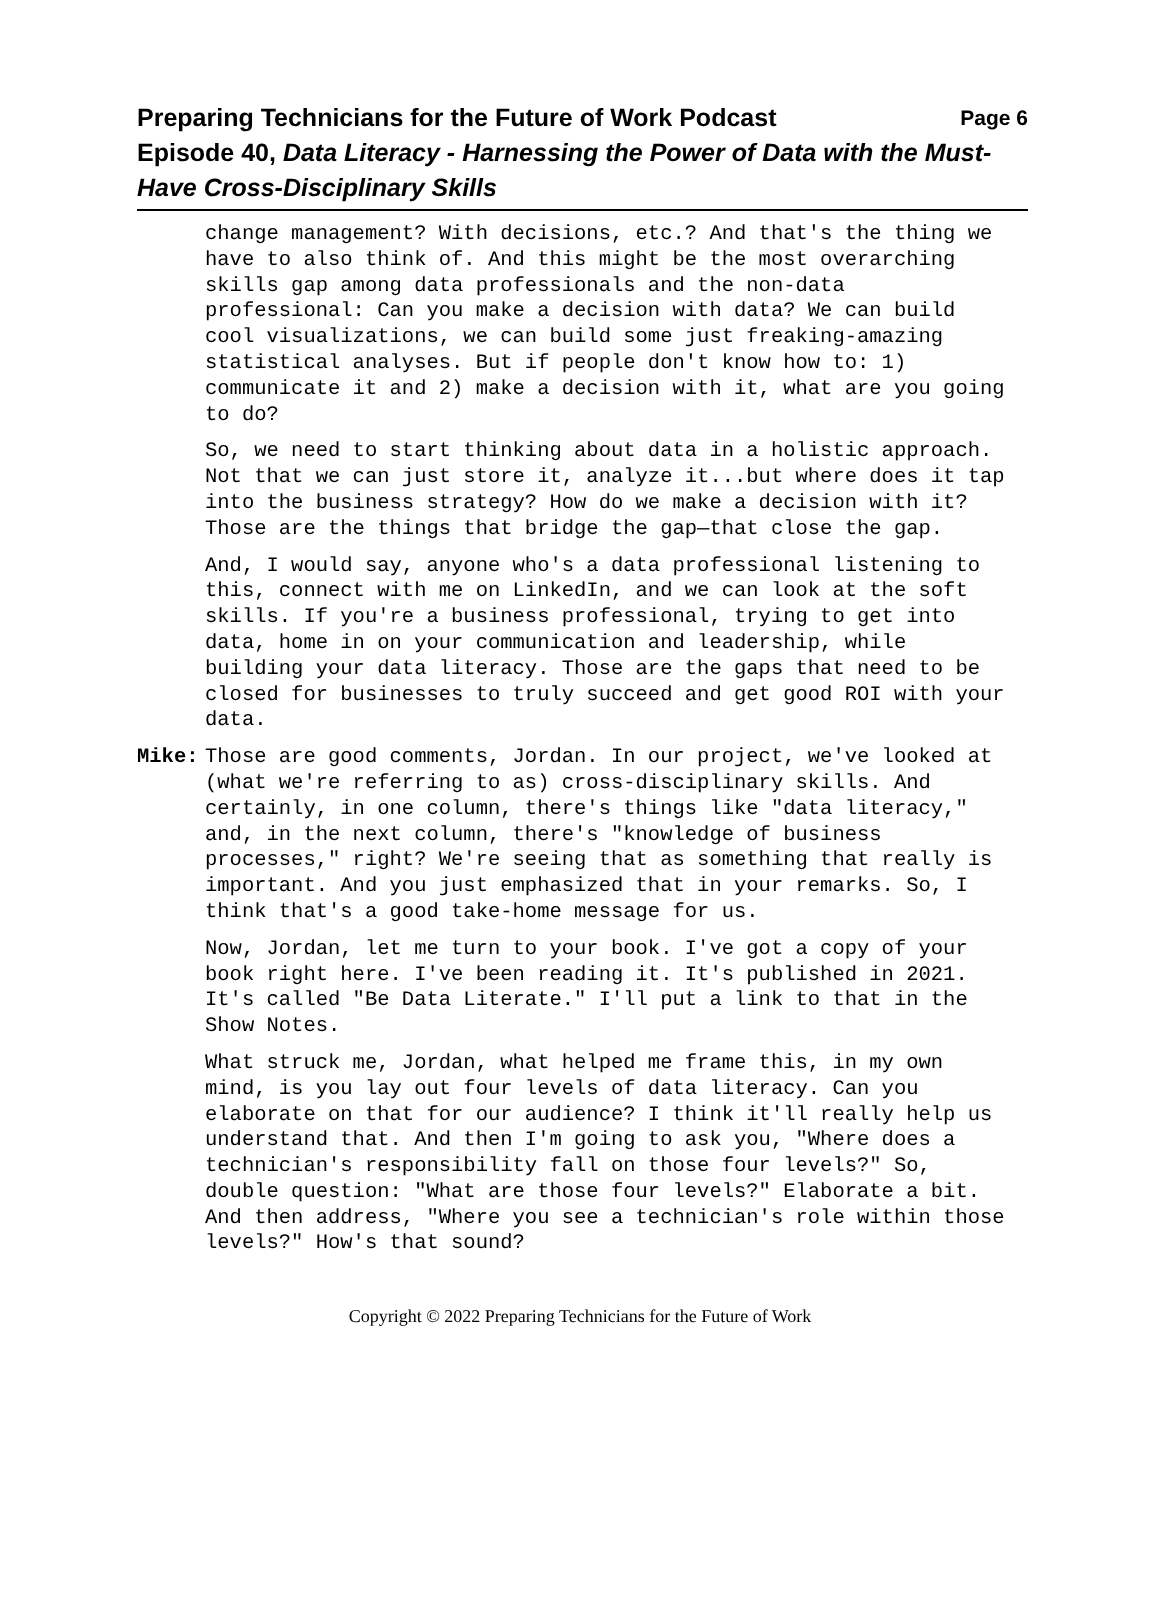Preparing Technicians for the Future of Work Podcast Page 6
Episode 40, Data Literacy - Harnessing the Power of Data with the Must-Have Cross-Disciplinary Skills
change management? With decisions, etc.? And that's the thing we have to also think of. And this might be the most overarching skills gap among data professionals and the non-data professional: Can you make a decision with data? We can build cool visualizations, we can build some just freaking-amazing statistical analyses. But if people don't know how to: 1) communicate it and 2) make a decision with it, what are you going to do?
So, we need to start thinking about data in a holistic approach. Not that we can just store it, analyze it...but where does it tap into the business strategy? How do we make a decision with it? Those are the things that bridge the gap—that close the gap.
And, I would say, anyone who's a data professional listening to this, connect with me on LinkedIn, and we can look at the soft skills. If you're a business professional, trying to get into data, home in on your communication and leadership, while building your data literacy. Those are the gaps that need to be closed for businesses to truly succeed and get good ROI with your data.
Mike: Those are good comments, Jordan. In our project, we've looked at (what we're referring to as) cross-disciplinary skills. And certainly, in one column, there's things like "data literacy," and, in the next column, there's "knowledge of business processes," right? We're seeing that as something that really is important. And you just emphasized that in your remarks. So, I think that's a good take-home message for us.
Now, Jordan, let me turn to your book. I've got a copy of your book right here. I've been reading it. It's published in 2021. It's called "Be Data Literate." I'll put a link to that in the Show Notes.
What struck me, Jordan, what helped me frame this, in my own mind, is you lay out four levels of data literacy. Can you elaborate on that for our audience? I think it'll really help us understand that. And then I'm going to ask you, "Where does a technician's responsibility fall on those four levels?" So, double question: "What are those four levels?" Elaborate a bit. And then address, "Where you see a technician's role within those levels?" How's that sound?
Copyright © 2022 Preparing Technicians for the Future of Work